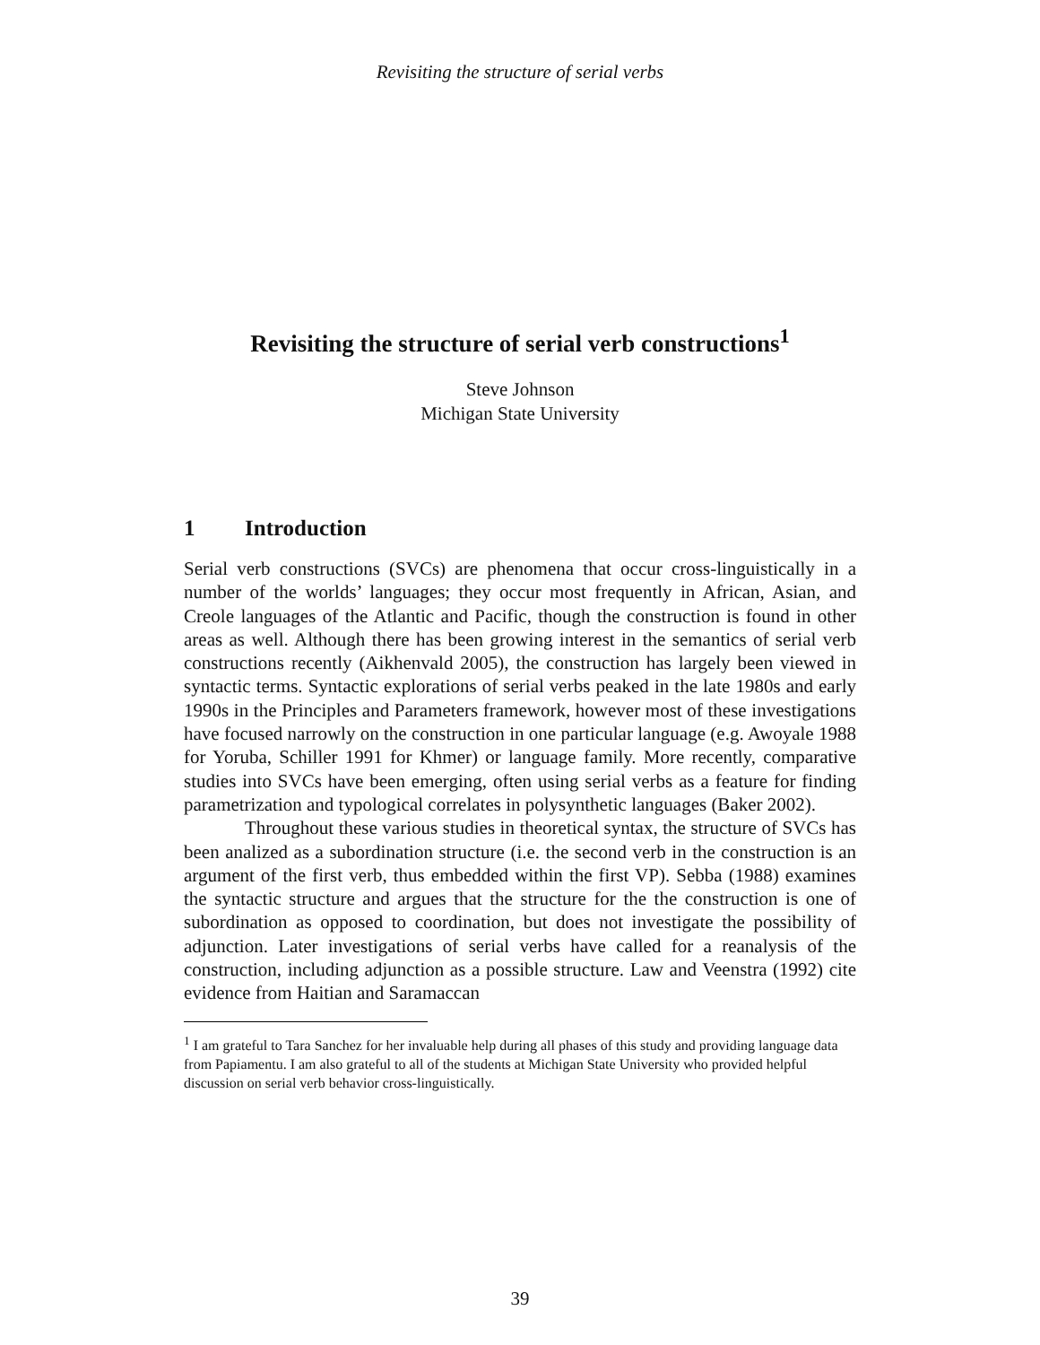Revisiting the structure of serial verbs
Revisiting the structure of serial verb constructions<sup>1</sup>
Steve Johnson
Michigan State University
1 Introduction
Serial verb constructions (SVCs) are phenomena that occur cross-linguistically in a number of the worlds’ languages; they occur most frequently in African, Asian, and Creole languages of the Atlantic and Pacific, though the construction is found in other areas as well. Although there has been growing interest in the semantics of serial verb constructions recently (Aikhenvald 2005), the construction has largely been viewed in syntactic terms. Syntactic explorations of serial verbs peaked in the late 1980s and early 1990s in the Principles and Parameters framework, however most of these investigations have focused narrowly on the construction in one particular language (e.g. Awoyale 1988 for Yoruba, Schiller 1991 for Khmer) or language family. More recently, comparative studies into SVCs have been emerging, often using serial verbs as a feature for finding parametrization and typological correlates in polysynthetic languages (Baker 2002).
Throughout these various studies in theoretical syntax, the structure of SVCs has been analized as a subordination structure (i.e. the second verb in the construction is an argument of the first verb, thus embedded within the first VP). Sebba (1988) examines the syntactic structure and argues that the structure for the the construction is one of subordination as opposed to coordination, but does not investigate the possibility of adjunction. Later investigations of serial verbs have called for a reanalysis of the construction, including adjunction as a possible structure. Law and Veenstra (1992) cite evidence from Haitian and Saramaccan
<sup>1</sup> I am grateful to Tara Sanchez for her invaluable help during all phases of this study and providing language data from Papiamentu. I am also grateful to all of the students at Michigan State University who provided helpful discussion on serial verb behavior cross-linguistically.
39